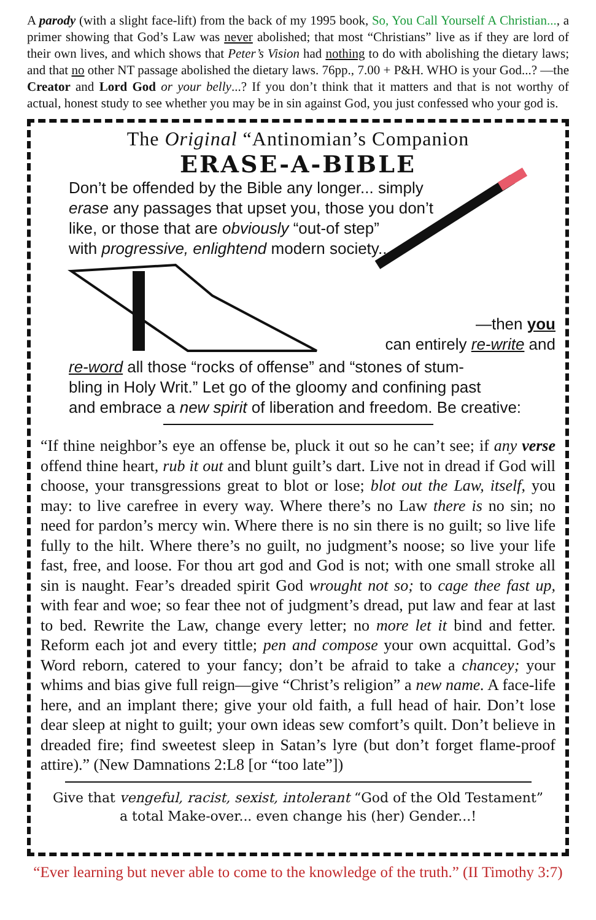A parody (with a slight face-lift) from the back of my 1995 book, So, You Call Yourself A Christian..., a primer showing that God’s Law was never abolished; that most “Christians” live as if they are lord of their own lives, and which shows that Peter’s Vision had nothing to do with abolishing the dietary laws; and that no other NT passage abolished the dietary laws. 76pp., 7.00 + P&H. WHO is your God...? —the Creator and Lord God or your belly...? If you don’t think that it matters and that is not worthy of actual, honest study to see whether you may be in sin against God, you just confessed who your god is.
The Original “Antinomian’s Companion
ERASE-A-BIBLE
Don’t be offended by the Bible any longer... simply
erase any passages that upset you, those you don’t
like, or those that are obviously “out-of step”
with progressive, enlightend modern society...
—then you
can entirely re-write and
re-word all those “rocks of offense” and “stones of stum-
bling in Holy Writ.” Let go of the gloomy and confining past
and embrace a new spirit of liberation and freedom. Be creative:
“If thine neighbor’s eye an offense be, pluck it out so he can’t see; if any verse offend thine heart, rub it out and blunt guilt’s dart. Live not in dread if God will choose, your transgressions great to blot or lose; blot out the Law, itself, you may: to live carefree in every way. Where there’s no Law there is no sin; no need for pardon’s mercy win. Where there is no sin there is no guilt; so live life fully to the hilt. Where there’s no guilt, no judgment’s noose; so live your life fast, free, and loose. For thou art god and God is not; with one small stroke all sin is naught. Fear’s dreaded spirit God wrought not so; to cage thee fast up, with fear and woe; so fear thee not of judgment’s dread, put law and fear at last to bed. Rewrite the Law, change every letter; no more let it bind and fetter. Reform each jot and every tittle; pen and compose your own acquittal. God’s Word reborn, catered to your fancy; don’t be afraid to take a chancey; your whims and bias give full reign—give “Christ’s religion” a new name. A face-life here, and an implant there; give your old faith, a full head of hair. Don’t lose dear sleep at night to guilt; your own ideas sew comfort’s quilt. Don’t believe in dreaded fire; find sweetest sleep in Satan’s lyre (but don’t forget flame-proof attire).” (New Damnations 2:L8 [or “too late”])
Give that vengeful, racist, sexist, intolerant “God of the Old Testament”
a total Make-over... even change his (her) Gender...!
“Ever learning but never able to come to the knowledge of the truth.” (II Timothy 3:7)